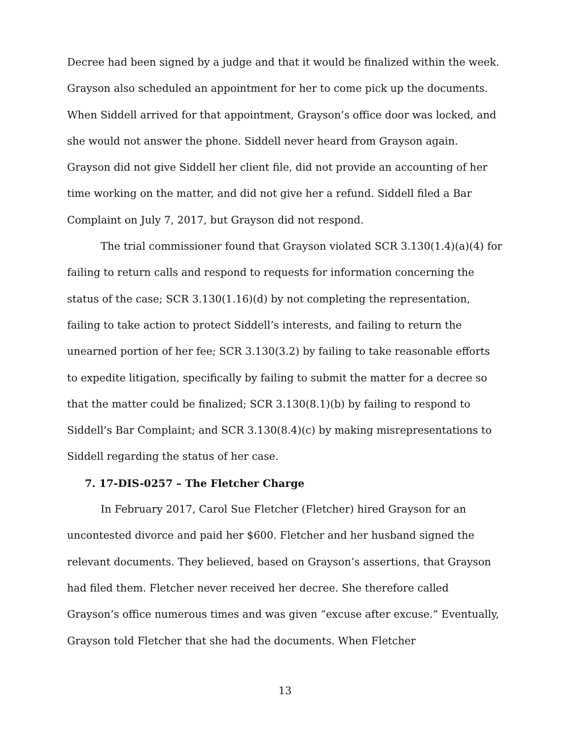Decree had been signed by a judge and that it would be finalized within the week. Grayson also scheduled an appointment for her to come pick up the documents. When Siddell arrived for that appointment, Grayson’s office door was locked, and she would not answer the phone. Siddell never heard from Grayson again. Grayson did not give Siddell her client file, did not provide an accounting of her time working on the matter, and did not give her a refund. Siddell filed a Bar Complaint on July 7, 2017, but Grayson did not respond.
The trial commissioner found that Grayson violated SCR 3.130(1.4)(a)(4) for failing to return calls and respond to requests for information concerning the status of the case; SCR 3.130(1.16)(d) by not completing the representation, failing to take action to protect Siddell’s interests, and failing to return the unearned portion of her fee; SCR 3.130(3.2) by failing to take reasonable efforts to expedite litigation, specifically by failing to submit the matter for a decree so that the matter could be finalized; SCR 3.130(8.1)(b) by failing to respond to Siddell’s Bar Complaint; and SCR 3.130(8.4)(c) by making misrepresentations to Siddell regarding the status of her case.
7. 17-DIS-0257 – The Fletcher Charge
In February 2017, Carol Sue Fletcher (Fletcher) hired Grayson for an uncontested divorce and paid her $600. Fletcher and her husband signed the relevant documents. They believed, based on Grayson’s assertions, that Grayson had filed them. Fletcher never received her decree. She therefore called Grayson’s office numerous times and was given “excuse after excuse.” Eventually, Grayson told Fletcher that she had the documents. When Fletcher
13